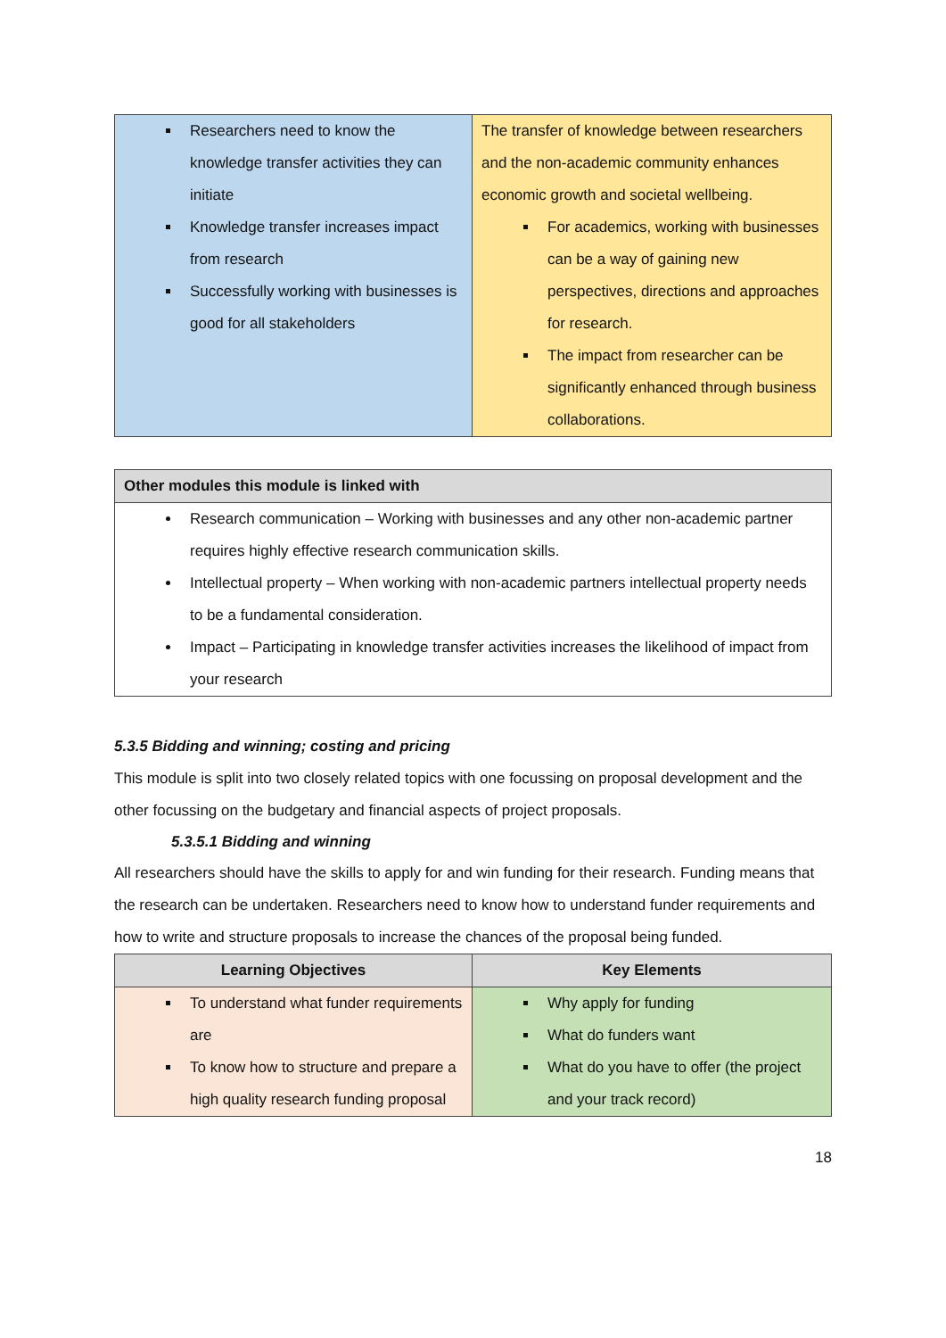| Researchers need to know the knowledge transfer activities they can initiate Knowledge transfer increases impact from research Successfully working with businesses is good for all stakeholders | The transfer of knowledge between researchers and the non-academic community enhances economic growth and societal wellbeing. For academics, working with businesses can be a way of gaining new perspectives, directions and approaches for research. The impact from researcher can be significantly enhanced through business collaborations. |
| Other modules this module is linked with |
| --- |
| Research communication – Working with businesses and any other non-academic partner requires highly effective research communication skills. Intellectual property – When working with non-academic partners intellectual property needs to be a fundamental consideration. Impact – Participating in knowledge transfer activities increases the likelihood of impact from your research |
5.3.5 Bidding and winning; costing and pricing
This module is split into two closely related topics with one focussing on proposal development and the other focussing on the budgetary and financial aspects of project proposals.
5.3.5.1 Bidding and winning
All researchers should have the skills to apply for and win funding for their research. Funding means that the research can be undertaken. Researchers need to know how to understand funder requirements and how to write and structure proposals to increase the chances of the proposal being funded.
| Learning Objectives | Key Elements |
| --- | --- |
| To understand what funder requirements are To know how to structure and prepare a high quality research funding proposal | Why apply for funding What do funders want What do you have to offer (the project and your track record) |
18